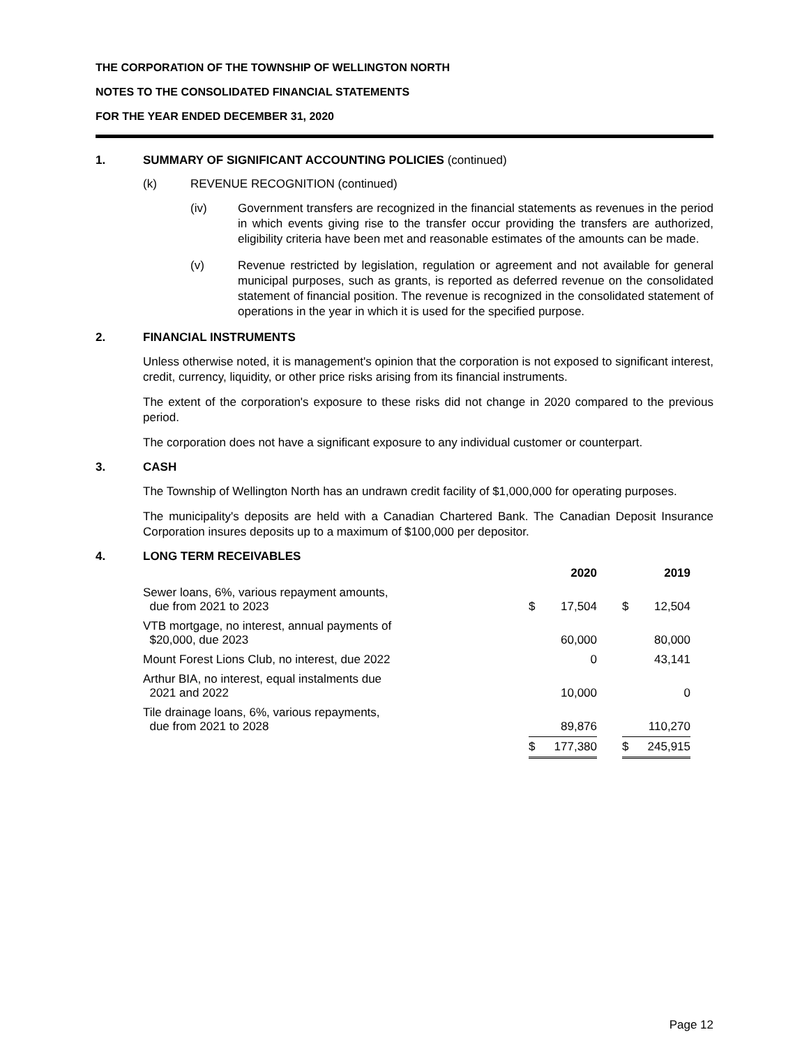THE CORPORATION OF THE TOWNSHIP OF WELLINGTON NORTH
NOTES TO THE CONSOLIDATED FINANCIAL STATEMENTS
FOR THE YEAR ENDED DECEMBER 31, 2020
1. SUMMARY OF SIGNIFICANT ACCOUNTING POLICIES (continued)
(k) REVENUE RECOGNITION (continued)
(iv) Government transfers are recognized in the financial statements as revenues in the period in which events giving rise to the transfer occur providing the transfers are authorized, eligibility criteria have been met and reasonable estimates of the amounts can be made.
(v) Revenue restricted by legislation, regulation or agreement and not available for general municipal purposes, such as grants, is reported as deferred revenue on the consolidated statement of financial position. The revenue is recognized in the consolidated statement of operations in the year in which it is used for the specified purpose.
2. FINANCIAL INSTRUMENTS
Unless otherwise noted, it is management's opinion that the corporation is not exposed to significant interest, credit, currency, liquidity, or other price risks arising from its financial instruments.
The extent of the corporation's exposure to these risks did not change in 2020 compared to the previous period.
The corporation does not have a significant exposure to any individual customer or counterpart.
3. CASH
The Township of Wellington North has an undrawn credit facility of $1,000,000 for operating purposes.
The municipality's deposits are held with a Canadian Chartered Bank. The Canadian Deposit Insurance Corporation insures deposits up to a maximum of $100,000 per depositor.
4. LONG TERM RECEIVABLES
| | | 2020 | | | 2019 |
| --- | --- | --- | --- | --- | --- |
| Sewer loans, 6%, various repayment amounts, due from 2021 to 2023 | $ | 17,504 | | $ | 12,504 |
| VTB mortgage, no interest, annual payments of $20,000, due 2023 | | 60,000 | | | 80,000 |
| Mount Forest Lions Club, no interest, due 2022 | | 0 | | | 43,141 |
| Arthur BIA, no interest, equal instalments due 2021 and 2022 | | 10,000 | | | 0 |
| Tile drainage loans, 6%, various repayments, due from 2021 to 2028 | | 89,876 | | | 110,270 |
| | $ | 177,380 | | $ | 245,915 |
Page 12